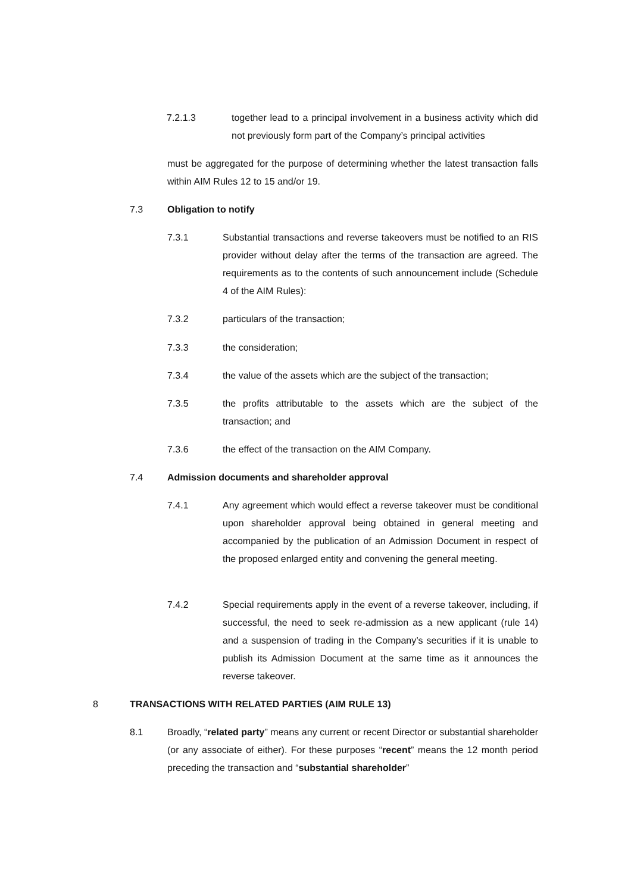7.2.1.3 together lead to a principal involvement in a business activity which did not previously form part of the Company’s principal activities
must be aggregated for the purpose of determining whether the latest transaction falls within AIM Rules 12 to 15 and/or 19.
7.3 Obligation to notify
7.3.1 Substantial transactions and reverse takeovers must be notified to an RIS provider without delay after the terms of the transaction are agreed. The requirements as to the contents of such announcement include (Schedule 4 of the AIM Rules):
7.3.2 particulars of the transaction;
7.3.3 the consideration;
7.3.4 the value of the assets which are the subject of the transaction;
7.3.5 the profits attributable to the assets which are the subject of the transaction; and
7.3.6 the effect of the transaction on the AIM Company.
7.4 Admission documents and shareholder approval
7.4.1 Any agreement which would effect a reverse takeover must be conditional upon shareholder approval being obtained in general meeting and accompanied by the publication of an Admission Document in respect of the proposed enlarged entity and convening the general meeting.
7.4.2 Special requirements apply in the event of a reverse takeover, including, if successful, the need to seek re-admission as a new applicant (rule 14) and a suspension of trading in the Company’s securities if it is unable to publish its Admission Document at the same time as it announces the reverse takeover.
8 TRANSACTIONS WITH RELATED PARTIES (AIM RULE 13)
8.1 Broadly, “related party” means any current or recent Director or substantial shareholder (or any associate of either). For these purposes “recent” means the 12 month period preceding the transaction and “substantial shareholder”